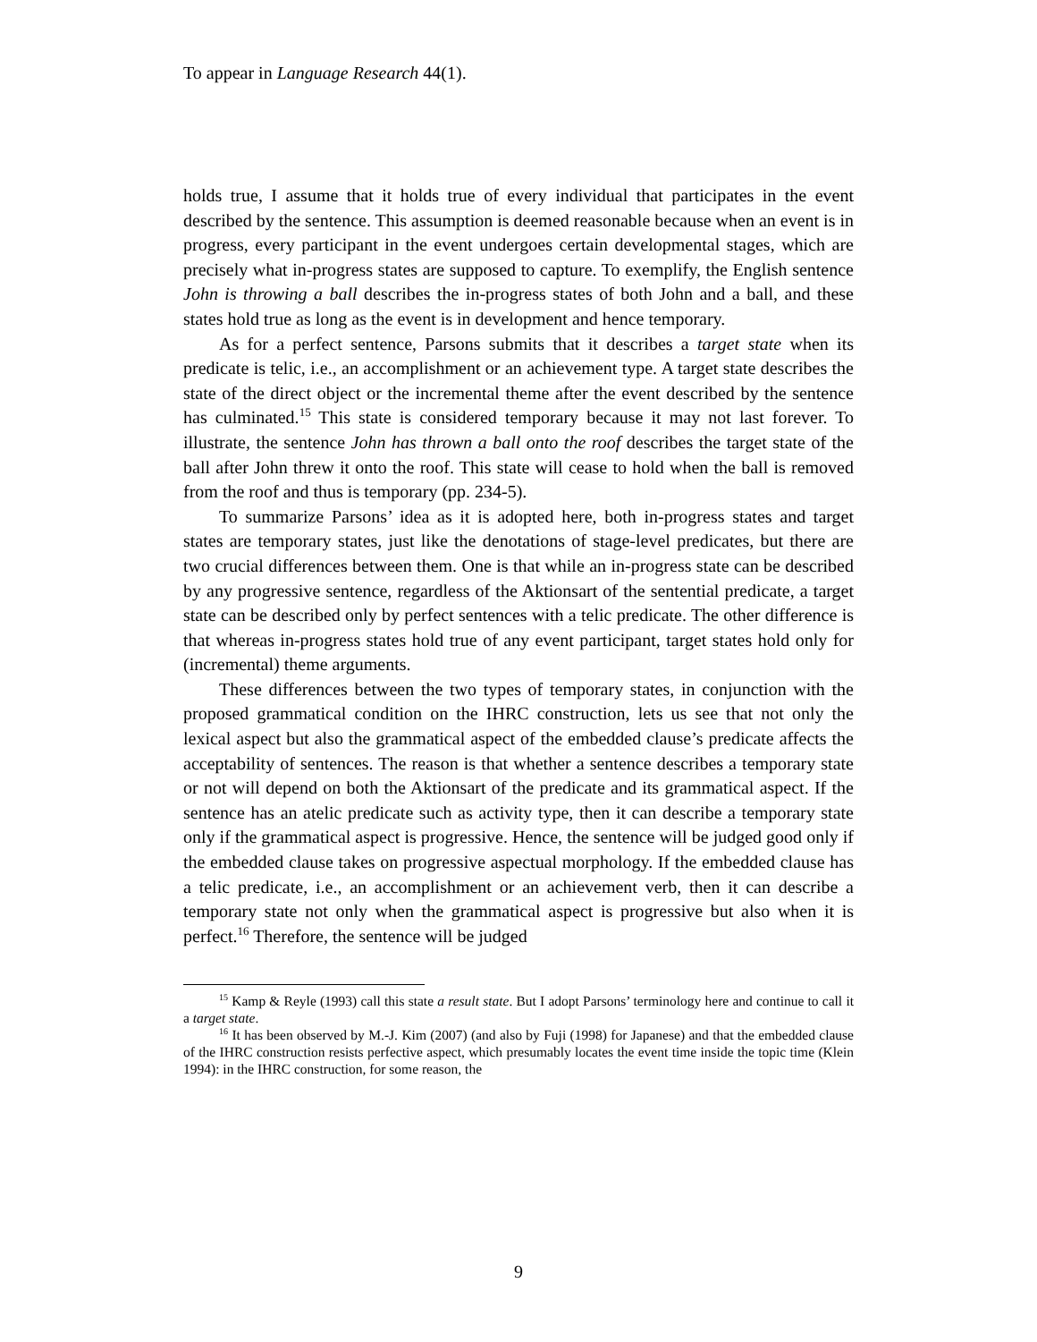To appear in Language Research 44(1).
holds true, I assume that it holds true of every individual that participates in the event described by the sentence. This assumption is deemed reasonable because when an event is in progress, every participant in the event undergoes certain developmental stages, which are precisely what in-progress states are supposed to capture. To exemplify, the English sentence John is throwing a ball describes the in-progress states of both John and a ball, and these states hold true as long as the event is in development and hence temporary.
As for a perfect sentence, Parsons submits that it describes a target state when its predicate is telic, i.e., an accomplishment or an achievement type. A target state describes the state of the direct object or the incremental theme after the event described by the sentence has culminated.<sup>15</sup> This state is considered temporary because it may not last forever. To illustrate, the sentence John has thrown a ball onto the roof describes the target state of the ball after John threw it onto the roof. This state will cease to hold when the ball is removed from the roof and thus is temporary (pp. 234-5).
To summarize Parsons’ idea as it is adopted here, both in-progress states and target states are temporary states, just like the denotations of stage-level predicates, but there are two crucial differences between them. One is that while an in-progress state can be described by any progressive sentence, regardless of the Aktionsart of the sentential predicate, a target state can be described only by perfect sentences with a telic predicate. The other difference is that whereas in-progress states hold true of any event participant, target states hold only for (incremental) theme arguments.
These differences between the two types of temporary states, in conjunction with the proposed grammatical condition on the IHRC construction, lets us see that not only the lexical aspect but also the grammatical aspect of the embedded clause’s predicate affects the acceptability of sentences. The reason is that whether a sentence describes a temporary state or not will depend on both the Aktionsart of the predicate and its grammatical aspect. If the sentence has an atelic predicate such as activity type, then it can describe a temporary state only if the grammatical aspect is progressive. Hence, the sentence will be judged good only if the embedded clause takes on progressive aspectual morphology. If the embedded clause has a telic predicate, i.e., an accomplishment or an achievement verb, then it can describe a temporary state not only when the grammatical aspect is progressive but also when it is perfect.<sup>16</sup> Therefore, the sentence will be judged
<sup>15</sup> Kamp & Reyle (1993) call this state a result state. But I adopt Parsons’ terminology here and continue to call it a target state.
<sup>16</sup> It has been observed by M.-J. Kim (2007) (and also by Fuji (1998) for Japanese) and that the embedded clause of the IHRC construction resists perfective aspect, which presumably locates the event time inside the topic time (Klein 1994): in the IHRC construction, for some reason, the
9